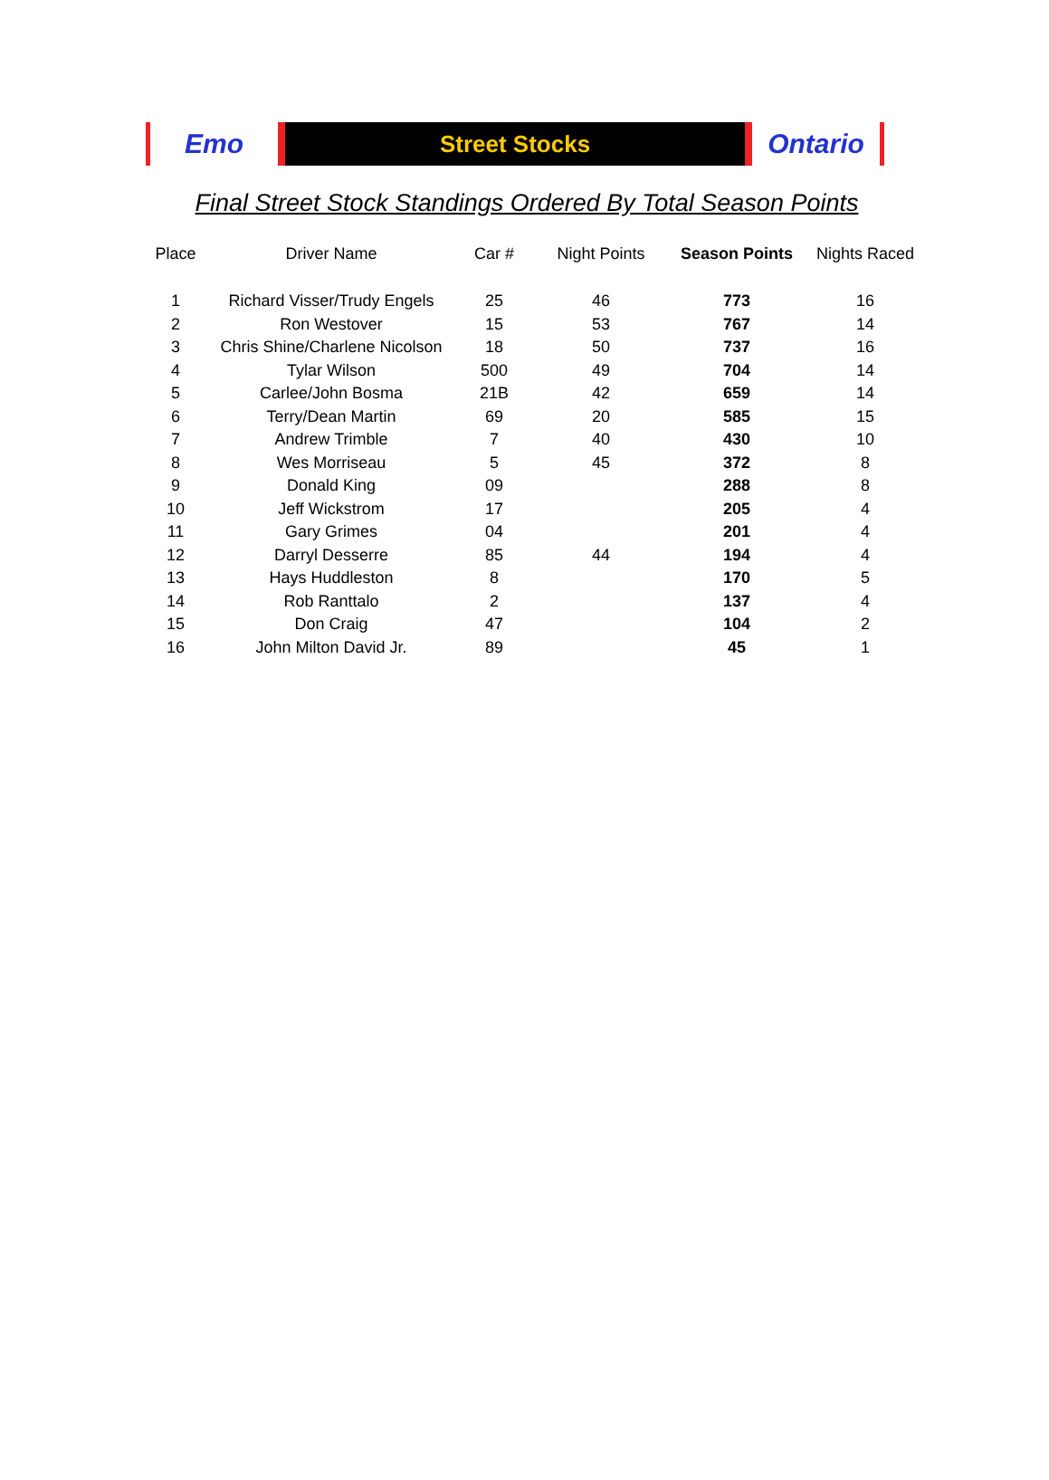Emo
Street Stocks
Ontario
Final Street Stock Standings Ordered By Total Season Points
| Place | Driver Name | Car # | Night Points | Season Points | Nights Raced |
| --- | --- | --- | --- | --- | --- |
| 1 | Richard Visser/Trudy Engels | 25 | 46 | 773 | 16 |
| 2 | Ron Westover | 15 | 53 | 767 | 14 |
| 3 | Chris Shine/Charlene Nicolson | 18 | 50 | 737 | 16 |
| 4 | Tylar Wilson | 500 | 49 | 704 | 14 |
| 5 | Carlee/John Bosma | 21B | 42 | 659 | 14 |
| 6 | Terry/Dean Martin | 69 | 20 | 585 | 15 |
| 7 | Andrew Trimble | 7 | 40 | 430 | 10 |
| 8 | Wes Morriseau | 5 | 45 | 372 | 8 |
| 9 | Donald King | 09 | | 288 | 8 |
| 10 | Jeff Wickstrom | 17 | | 205 | 4 |
| 11 | Gary Grimes | 04 | | 201 | 4 |
| 12 | Darryl Desserre | 85 | 44 | 194 | 4 |
| 13 | Hays Huddleston | 8 | | 170 | 5 |
| 14 | Rob Ranttalo | 2 | | 137 | 4 |
| 15 | Don Craig | 47 | | 104 | 2 |
| 16 | John Milton David Jr. | 89 | | 45 | 1 |